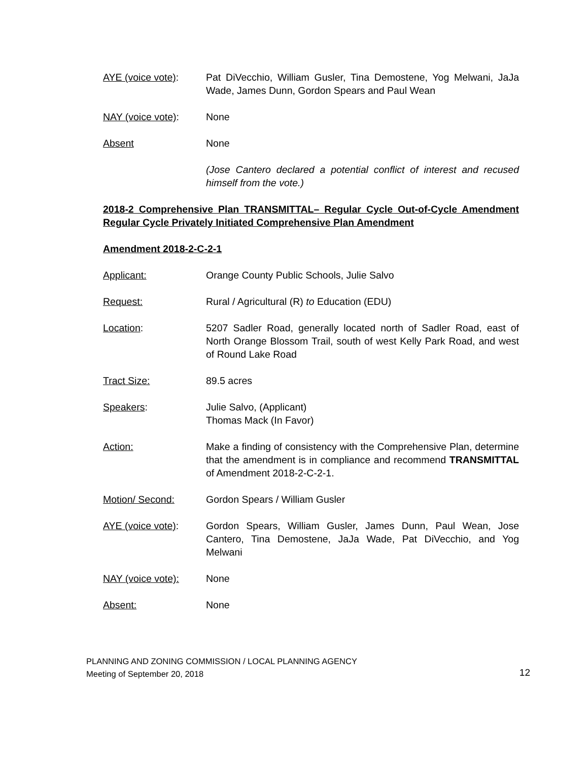AYE (voice vote): Pat DiVecchio, William Gusler, Tina Demostene, Yog Melwani, JaJa Wade, James Dunn, Gordon Spears and Paul Wean
NAY (voice vote): None
Absent None
(Jose Cantero declared a potential conflict of interest and recused himself from the vote.)
2018-2 Comprehensive Plan TRANSMITTAL– Regular Cycle Out-of-Cycle Amendment Regular Cycle Privately Initiated Comprehensive Plan Amendment
Amendment 2018-2-C-2-1
Applicant: Orange County Public Schools, Julie Salvo
Request: Rural / Agricultural (R) to Education (EDU)
Location: 5207 Sadler Road, generally located north of Sadler Road, east of North Orange Blossom Trail, south of west Kelly Park Road, and west of Round Lake Road
Tract Size: 89.5 acres
Speakers: Julie Salvo, (Applicant)
Thomas Mack (In Favor)
Action: Make a finding of consistency with the Comprehensive Plan, determine that the amendment is in compliance and recommend TRANSMITTAL of Amendment 2018-2-C-2-1.
Motion/ Second: Gordon Spears / William Gusler
AYE (voice vote): Gordon Spears, William Gusler, James Dunn, Paul Wean, Jose Cantero, Tina Demostene, JaJa Wade, Pat DiVecchio, and Yog Melwani
NAY (voice vote): None
Absent: None
PLANNING AND ZONING COMMISSION / LOCAL PLANNING AGENCY
Meeting of September 20, 2018
12